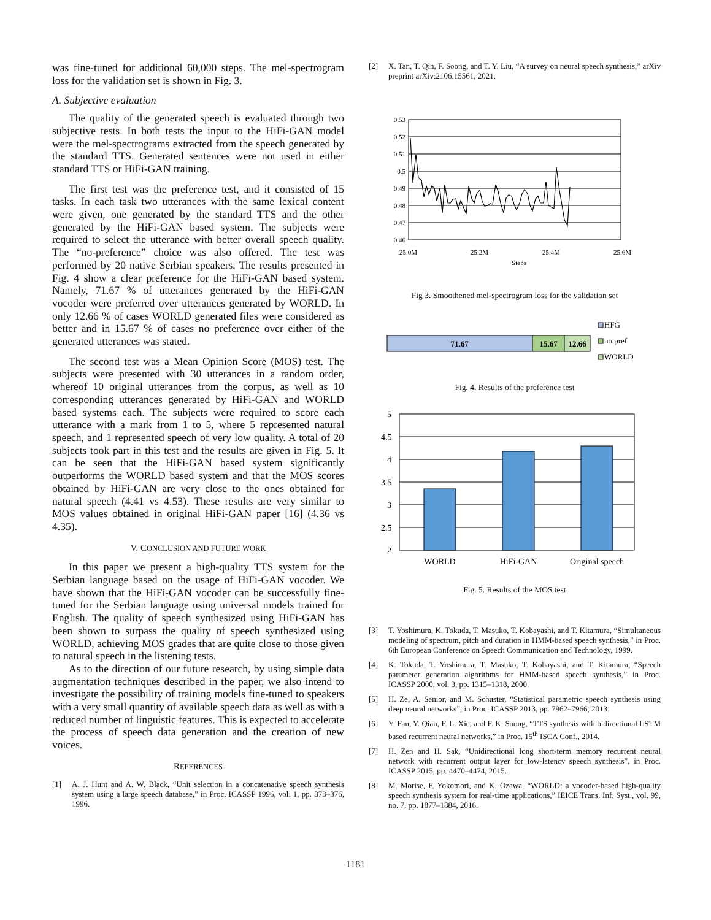was fine-tuned for additional 60,000 steps. The mel-spectrogram loss for the validation set is shown in Fig. 3.
A. Subjective evaluation
The quality of the generated speech is evaluated through two subjective tests. In both tests the input to the HiFi-GAN model were the mel-spectrograms extracted from the speech generated by the standard TTS. Generated sentences were not used in either standard TTS or HiFi-GAN training.
The first test was the preference test, and it consisted of 15 tasks. In each task two utterances with the same lexical content were given, one generated by the standard TTS and the other generated by the HiFi-GAN based system. The subjects were required to select the utterance with better overall speech quality. The “no-preference” choice was also offered. The test was performed by 20 native Serbian speakers. The results presented in Fig. 4 show a clear preference for the HiFi-GAN based system. Namely, 71.67 % of utterances generated by the HiFi-GAN vocoder were preferred over utterances generated by WORLD. In only 12.66 % of cases WORLD generated files were considered as better and in 15.67 % of cases no preference over either of the generated utterances was stated.
The second test was a Mean Opinion Score (MOS) test. The subjects were presented with 30 utterances in a random order, whereof 10 original utterances from the corpus, as well as 10 corresponding utterances generated by HiFi-GAN and WORLD based systems each. The subjects were required to score each utterance with a mark from 1 to 5, where 5 represented natural speech, and 1 represented speech of very low quality. A total of 20 subjects took part in this test and the results are given in Fig. 5. It can be seen that the HiFi-GAN based system significantly outperforms the WORLD based system and that the MOS scores obtained by HiFi-GAN are very close to the ones obtained for natural speech (4.41 vs 4.53). These results are very similar to MOS values obtained in original HiFi-GAN paper [16] (4.36 vs 4.35).
V. CONCLUSION AND FUTURE WORK
In this paper we present a high-quality TTS system for the Serbian language based on the usage of HiFi-GAN vocoder. We have shown that the HiFi-GAN vocoder can be successfully fine-tuned for the Serbian language using universal models trained for English. The quality of speech synthesized using HiFi-GAN has been shown to surpass the quality of speech synthesized using WORLD, achieving MOS grades that are quite close to those given to natural speech in the listening tests.
As to the direction of our future research, by using simple data augmentation techniques described in the paper, we also intend to investigate the possibility of training models fine-tuned to speakers with a very small quantity of available speech data as well as with a reduced number of linguistic features. This is expected to accelerate the process of speech data generation and the creation of new voices.
REFERENCES
[1] A. J. Hunt and A. W. Black, “Unit selection in a concatenative speech synthesis system using a large speech database,” in Proc. ICASSP 1996, vol. 1, pp. 373–376, 1996.
[2] X. Tan, T. Qin, F. Soong, and T. Y. Liu, “A survey on neural speech synthesis,” arXiv preprint arXiv:2106.15561, 2021.
0.53
0.52
0.51
0.5
0.49
0.48
0.47
0.46
25.0M
25.2M
25.4M
25.6M
Steps
Fig 3. Smoothened mel-spectrogram loss for the validation set
71.67
15.67
12.66
HFG
no pref
WORLD
Fig. 4. Results of the preference test
5
4.5
4
3.5
3
2.5
2
WORLD
HiFi-GAN
Original speech
Fig. 5. Results of the MOS test
[3] T. Yoshimura, K. Tokuda, T. Masuko, T. Kobayashi, and T. Kitamura, “Simultaneous modeling of spectrum, pitch and duration in HMM-based speech synthesis,” in Proc. 6th European Conference on Speech Communication and Technology, 1999.
[4] K. Tokuda, T. Yoshimura, T. Masuko, T. Kobayashi, and T. Kitamura, “Speech parameter generation algorithms for HMM-based speech synthesis,” in Proc. ICASSP 2000, vol. 3, pp. 1315–1318, 2000.
[5] H. Ze, A. Senior, and M. Schuster, “Statistical parametric speech synthesis using deep neural networks”, in Proc. ICASSP 2013, pp. 7962–7966, 2013.
[6] Y. Fan, Y. Qian, F. L. Xie, and F. K. Soong, “TTS synthesis with bidirectional LSTM based recurrent neural networks,” in Proc. 15<sup>th</sup> ISCA Conf., 2014.
[7] H. Zen and H. Sak, “Unidirectional long short-term memory recurrent neural network with recurrent output layer for low-latency speech synthesis”, in Proc. ICASSP 2015, pp. 4470–4474, 2015.
[8] M. Morise, F. Yokomori, and K. Ozawa, “WORLD: a vocoder-based high-quality speech synthesis system for real-time applications,” IEICE Trans. Inf. Syst., vol. 99, no. 7, pp. 1877–1884, 2016.
1181